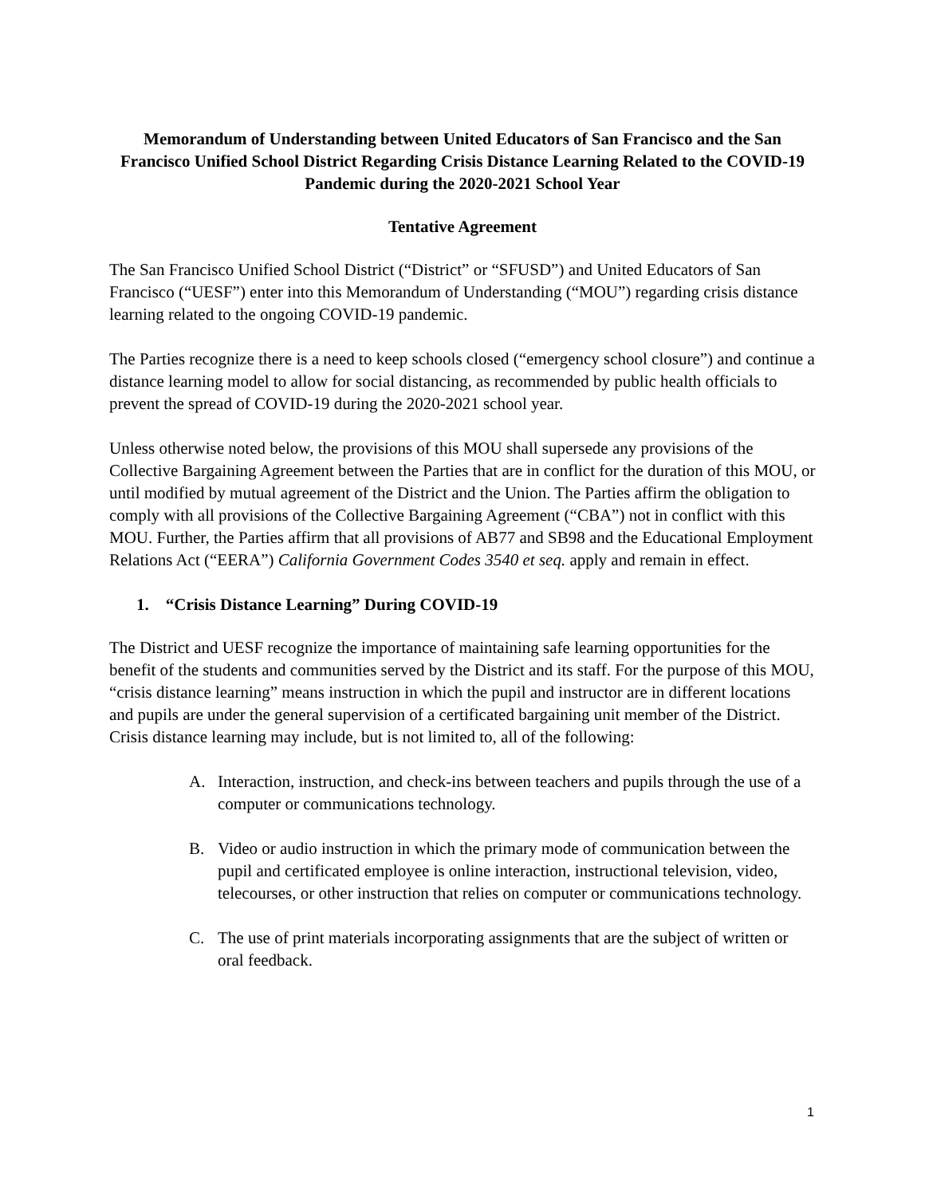Memorandum of Understanding between United Educators of San Francisco and the San Francisco Unified School District Regarding Crisis Distance Learning Related to the COVID-19 Pandemic during the 2020-2021 School Year
Tentative Agreement
The San Francisco Unified School District (“District” or “SFUSD”) and United Educators of San Francisco (“UESF”) enter into this Memorandum of Understanding (“MOU”) regarding crisis distance learning related to the ongoing COVID-19 pandemic.
The Parties recognize there is a need to keep schools closed (“emergency school closure”) and continue a distance learning model to allow for social distancing, as recommended by public health officials to prevent the spread of COVID-19 during the 2020-2021 school year.
Unless otherwise noted below, the provisions of this MOU shall supersede any provisions of the Collective Bargaining Agreement between the Parties that are in conflict for the duration of this MOU, or until modified by mutual agreement of the District and the Union. The Parties affirm the obligation to comply with all provisions of the Collective Bargaining Agreement (“CBA”) not in conflict with this MOU. Further, the Parties affirm that all provisions of AB77 and SB98 and the Educational Employment Relations Act (“EERA”) California Government Codes 3540 et seq. apply and remain in effect.
1. “Crisis Distance Learning” During COVID-19
The District and UESF recognize the importance of maintaining safe learning opportunities for the benefit of the students and communities served by the District and its staff. For the purpose of this MOU, “crisis distance learning” means instruction in which the pupil and instructor are in different locations and pupils are under the general supervision of a certificated bargaining unit member of the District. Crisis distance learning may include, but is not limited to, all of the following:
A. Interaction, instruction, and check-ins between teachers and pupils through the use of a computer or communications technology.
B. Video or audio instruction in which the primary mode of communication between the pupil and certificated employee is online interaction, instructional television, video, telecourses, or other instruction that relies on computer or communications technology.
C. The use of print materials incorporating assignments that are the subject of written or oral feedback.
1